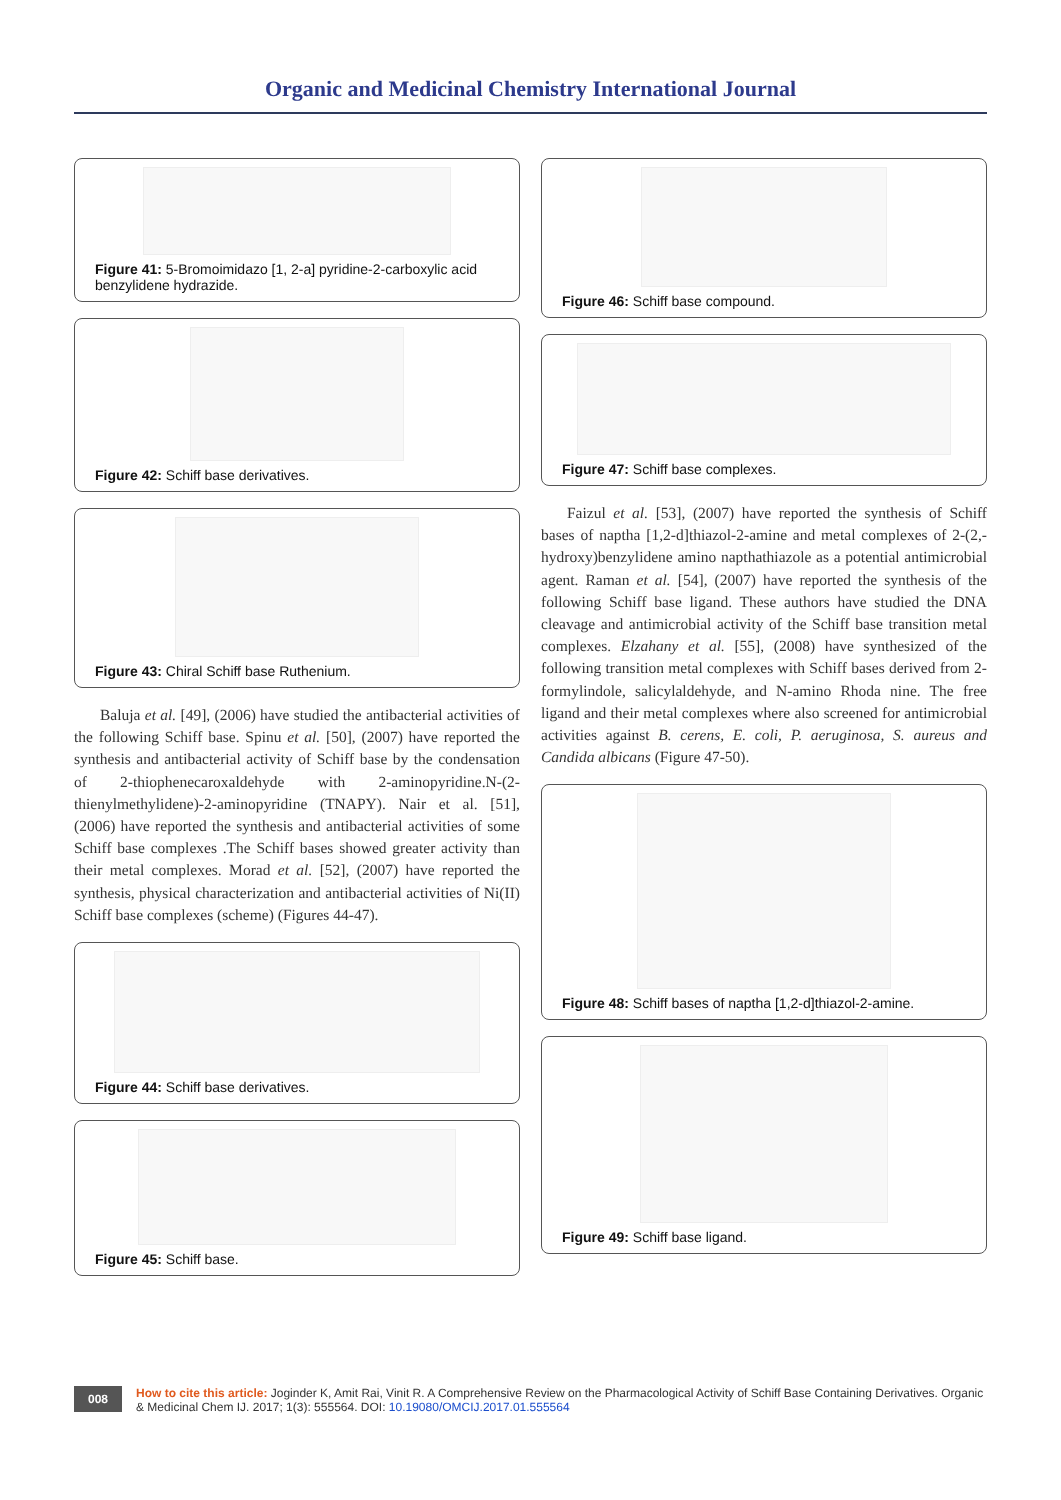Organic and Medicinal Chemistry International Journal
Figure 41: 5-Bromoimidazo [1, 2-a] pyridine-2-carboxylic acid benzylidene hydrazide.
Figure 42: Schiff base derivatives.
Figure 43: Chiral Schiff base Ruthenium.
Baluja et al. [49], (2006) have studied the antibacterial activities of the following Schiff base. Spinu et al. [50], (2007) have reported the synthesis and antibacterial activity of Schiff base by the condensation of 2-thiophenecaroxaldehyde with 2-aminopyridine.N-(2-thienylmethylidene)-2-aminopyridine (TNAPY). Nair et al. [51], (2006) have reported the synthesis and antibacterial activities of some Schiff base complexes .The Schiff bases showed greater activity than their metal complexes. Morad et al. [52], (2007) have reported the synthesis, physical characterization and antibacterial activities of Ni(II) Schiff base complexes (scheme) (Figures 44-47).
Figure 44: Schiff base derivatives.
Figure 45: Schiff base.
Figure 46: Schiff base compound.
Figure 47: Schiff base complexes.
Faizul et al. [53], (2007) have reported the synthesis of Schiff bases of naptha [1,2-d]thiazol-2-amine and metal complexes of 2-(2,-hydroxy)benzylidene amino napthathiazole as a potential antimicrobial agent. Raman et al. [54], (2007) have reported the synthesis of the following Schiff base ligand. These authors have studied the DNA cleavage and antimicrobial activity of the Schiff base transition metal complexes. Elzahany et al. [55], (2008) have synthesized of the following transition metal complexes with Schiff bases derived from 2-formylindole, salicylaldehyde, and N-amino Rhoda nine. The free ligand and their metal complexes where also screened for antimicrobial activities against B. cerens, E. coli, P. aeruginosa, S. aureus and Candida albicans (Figure 47-50).
Figure 48: Schiff bases of naptha [1,2-d]thiazol-2-amine.
Figure 49: Schiff base ligand.
008
How to cite this article: Joginder K, Amit Rai, Vinit R. A Comprehensive Review on the Pharmacological Activity of Schiff Base Containing Derivatives. Organic & Medicinal Chem IJ. 2017; 1(3): 555564. DOI: 10.19080/OMCIJ.2017.01.555564